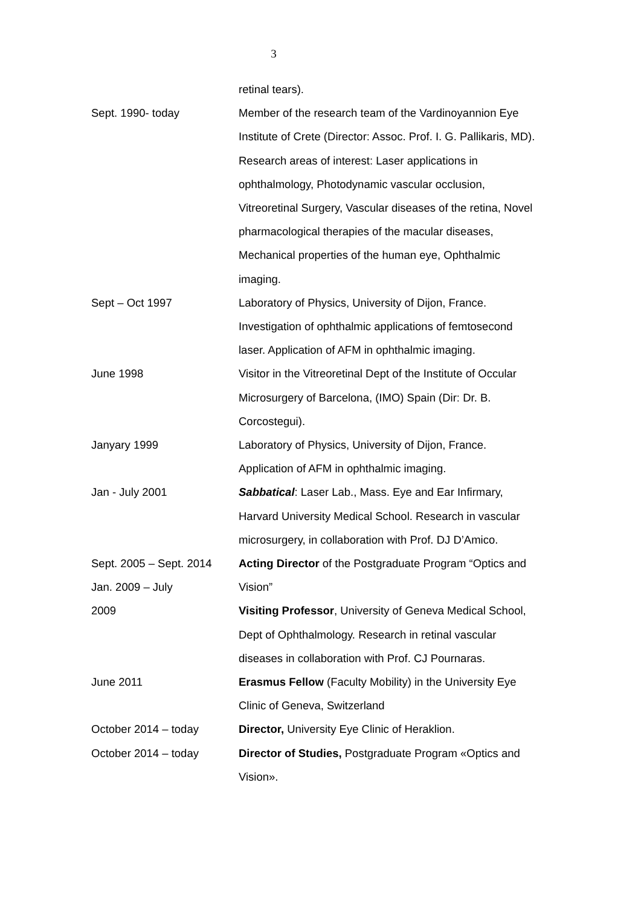3
| | retinal tears). |
| Sept. 1990- today | Member of the research team of the Vardinoyannion Eye Institute of Crete (Director: Assoc. Prof. I. G. Pallikaris, MD). Research areas of interest: Laser applications in ophthalmology, Photodynamic vascular occlusion, Vitreoretinal Surgery, Vascular diseases of the retina, Novel pharmacological therapies of the macular diseases, Mechanical properties of the human eye, Ophthalmic imaging. |
| Sept – Oct 1997 | Laboratory of Physics, University of Dijon, France. Investigation of ophthalmic applications of femtosecond laser. Application of AFM in ophthalmic imaging. |
| June 1998 | Visitor in the Vitreoretinal Dept of the Institute of Occular Microsurgery of Barcelona, (IMO) Spain (Dir: Dr. B. Corcostegui). |
| Janyary 1999 | Laboratory of Physics, University of Dijon, France. Application of AFM in ophthalmic imaging. |
| Jan - July 2001 | Sabbatical : Laser Lab., Mass. Eye and Ear Infirmary, Harvard University Medical School. Research in vascular microsurgery, in collaboration with Prof. DJ D’Amico. |
| Sept. 2005 – Sept. 2014 Jan. 2009 – July 2009 | Acting Director of the Postgraduate Program “Optics and Vision” Visiting Professor , University of Geneva Medical School, Dept of Ophthalmology. Research in retinal vascular diseases in collaboration with Prof. CJ Pournaras. |
| June 2011 | Erasmus Fellow (Faculty Mobility) in the University Eye Clinic of Geneva, Switzerland |
| October 2014 – today | Director, University Eye Clinic of Heraklion. |
| October 2014 – today | Director of Studies, Postgraduate Program «Optics and Vision». |